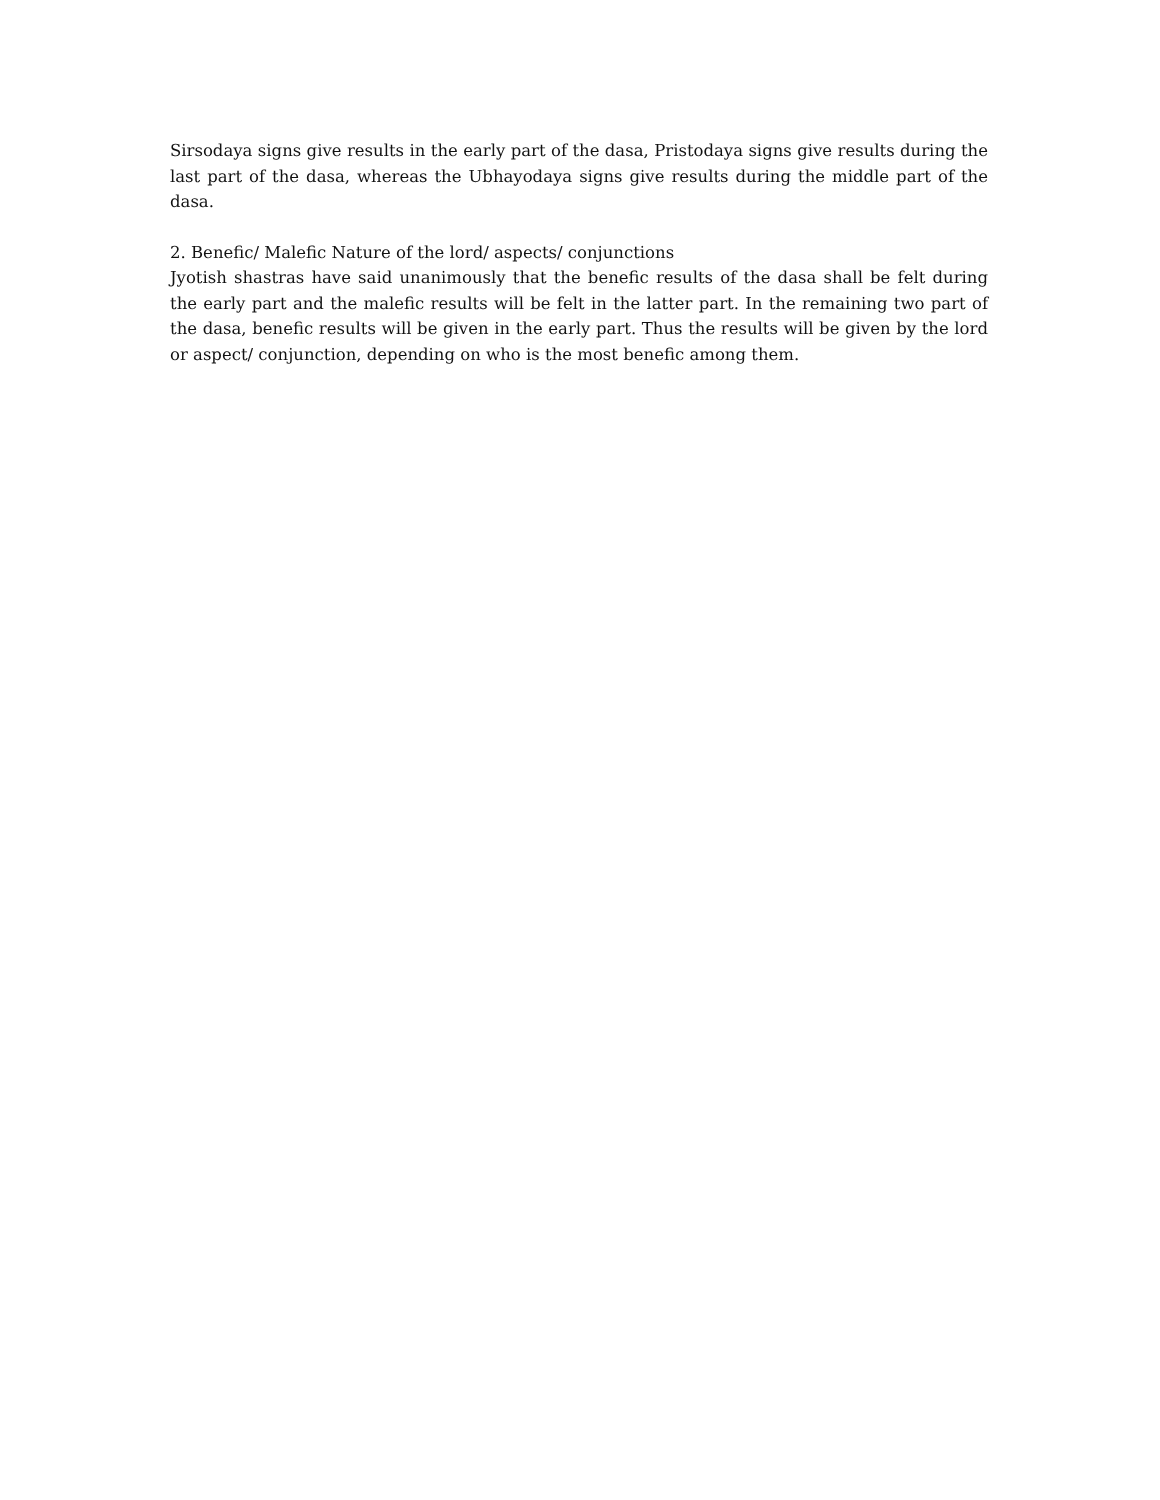Sirsodaya signs give results in the early part of the dasa, Pristodaya signs give results during the last part of the dasa, whereas the Ubhayodaya signs give results during the middle part of the dasa.
2. Benefic/ Malefic Nature of the lord/ aspects/ conjunctions
Jyotish shastras have said unanimously that the benefic results of the dasa shall be felt during the early part and the malefic results will be felt in the latter part. In the remaining two part of the dasa, benefic results will be given in the early part. Thus the results will be given by the lord or aspect/ conjunction, depending on who is the most benefic among them.